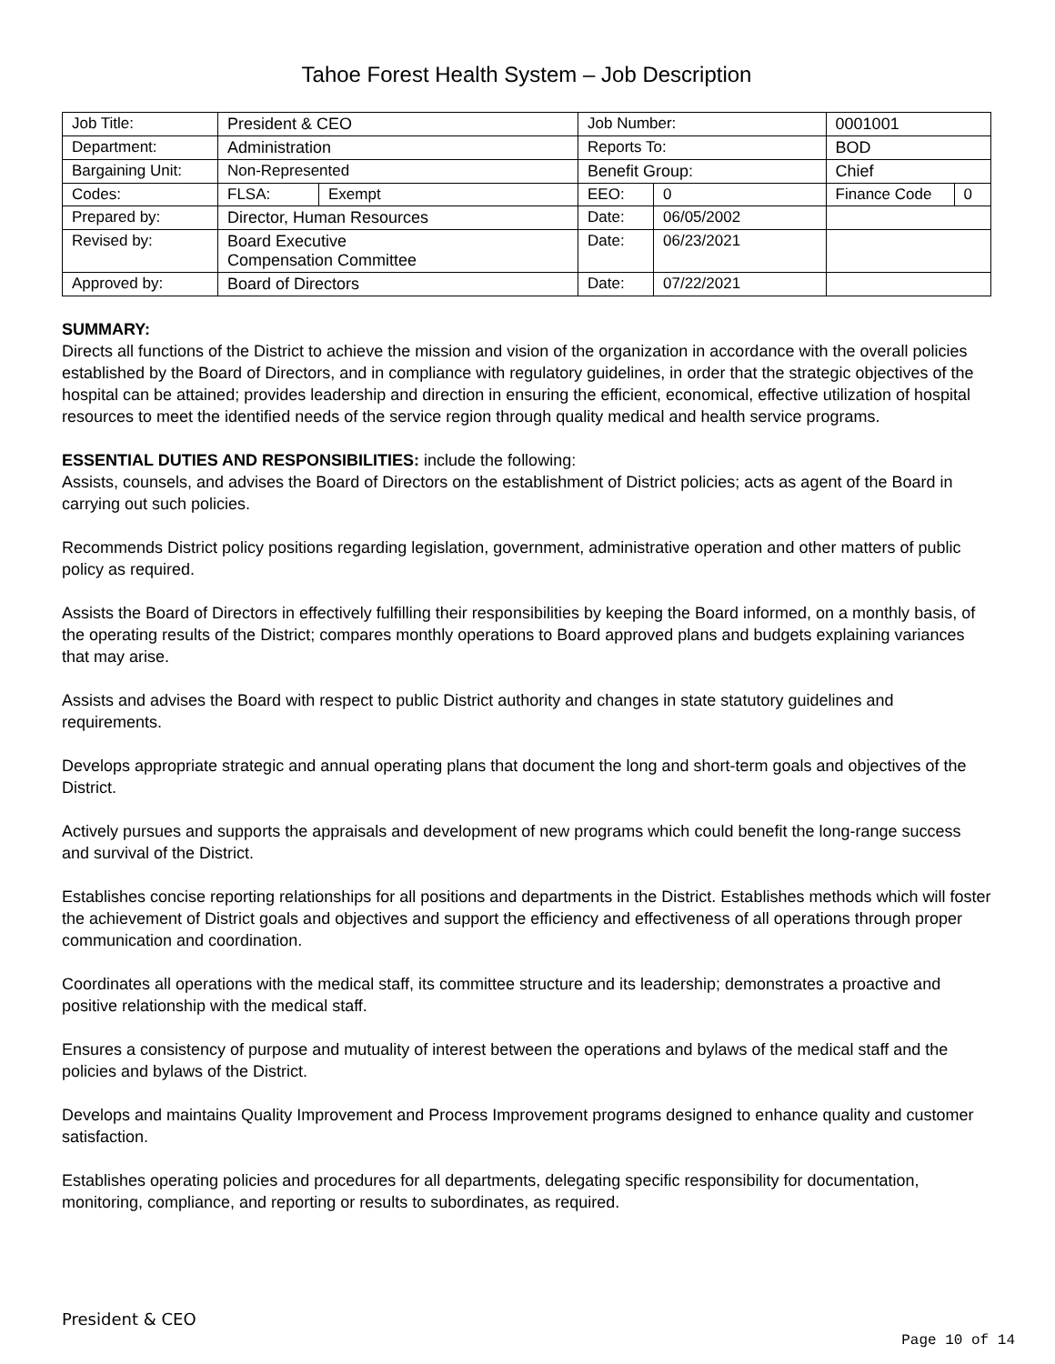Tahoe Forest Health System – Job Description
| Job Title: | President & CEO | | Job Number: | | 0001001 | |
| Department: | Administration | | Reports To: | | BOD | |
| Bargaining Unit: | Non-Represented | | Benefit Group: | | Chief | |
| Codes: | FLSA: | Exempt | EEO: | 0 | Finance Code | 0 |
| Prepared by: | Director, Human Resources | | Date: | 06/05/2002 | | |
| Revised by: | Board Executive Compensation Committee | | Date: | 06/23/2021 | | |
| Approved by: | Board of Directors | | Date: | 07/22/2021 | | |
SUMMARY:
Directs all functions of the District to achieve the mission and vision of the organization in accordance with the overall policies established by the Board of Directors, and in compliance with regulatory guidelines, in order that the strategic objectives of the hospital can be attained; provides leadership and direction in ensuring the efficient, economical, effective utilization of hospital resources to meet the identified needs of the service region through quality medical and health service programs.
ESSENTIAL DUTIES AND RESPONSIBILITIES: include the following:
Assists, counsels, and advises the Board of Directors on the establishment of District policies; acts as agent of the Board in carrying out such policies.
Recommends District policy positions regarding legislation, government, administrative operation and other matters of public policy as required.
Assists the Board of Directors in effectively fulfilling their responsibilities by keeping the Board informed, on a monthly basis, of the operating results of the District; compares monthly operations to Board approved plans and budgets explaining variances that may arise.
Assists and advises the Board with respect to public District authority and changes in state statutory guidelines and requirements.
Develops appropriate strategic and annual operating plans that document the long and short-term goals and objectives of the District.
Actively pursues and supports the appraisals and development of new programs which could benefit the long-range success and survival of the District.
Establishes concise reporting relationships for all positions and departments in the District. Establishes methods which will foster the achievement of District goals and objectives and support the efficiency and effectiveness of all operations through proper communication and coordination.
Coordinates all operations with the medical staff, its committee structure and its leadership; demonstrates a proactive and positive relationship with the medical staff.
Ensures a consistency of purpose and mutuality of interest between the operations and bylaws of the medical staff and the policies and bylaws of the District.
Develops and maintains Quality Improvement and Process Improvement programs designed to enhance quality and customer satisfaction.
Establishes operating policies and procedures for all departments, delegating specific responsibility for documentation, monitoring, compliance, and reporting or results to subordinates, as required.
President & CEO
Page 10 of 14